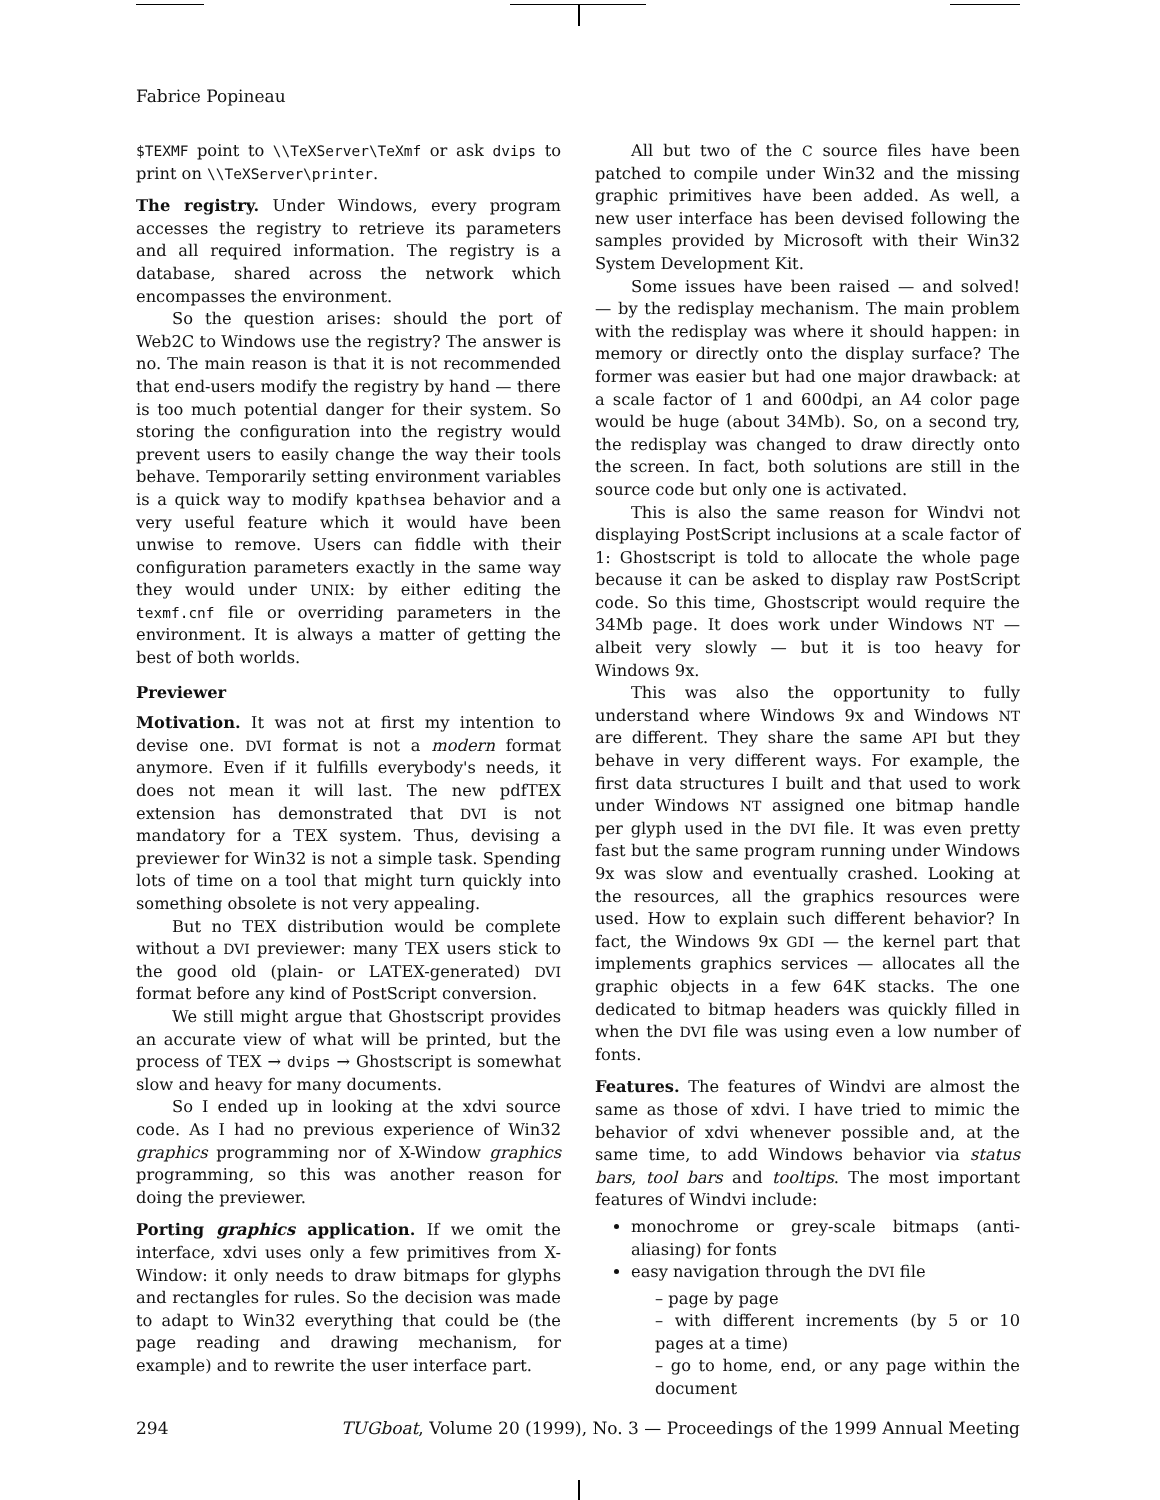Fabrice Popineau
$TEXMF point to \\TeXServer\TeXmf or ask dvips to print on \\TeXServer\printer.
The registry. Under Windows, every program accesses the registry to retrieve its parameters and all required information. The registry is a database, shared across the network which encompasses the environment.
So the question arises: should the port of Web2C to Windows use the registry? The answer is no. The main reason is that it is not recommended that end-users modify the registry by hand — there is too much potential danger for their system. So storing the configuration into the registry would prevent users to easily change the way their tools behave. Temporarily setting environment variables is a quick way to modify kpathsea behavior and a very useful feature which it would have been unwise to remove. Users can fiddle with their configuration parameters exactly in the same way they would under UNIX: by either editing the texmf.cnf file or overriding parameters in the environment. It is always a matter of getting the best of both worlds.
Previewer
Motivation. It was not at first my intention to devise one. DVI format is not a modern format anymore. Even if it fulfills everybody's needs, it does not mean it will last. The new pdfTEX extension has demonstrated that DVI is not mandatory for a TEX system. Thus, devising a previewer for Win32 is not a simple task. Spending lots of time on a tool that might turn quickly into something obsolete is not very appealing.
But no TEX distribution would be complete without a DVI previewer: many TEX users stick to the good old (plain- or LATEX-generated) DVI format before any kind of PostScript conversion.
We still might argue that Ghostscript provides an accurate view of what will be printed, but the process of TEX → dvips → Ghostscript is somewhat slow and heavy for many documents.
So I ended up in looking at the xdvi source code. As I had no previous experience of Win32 graphics programming nor of X-Window graphics programming, so this was another reason for doing the previewer.
Porting graphics application. If we omit the interface, xdvi uses only a few primitives from X-Window: it only needs to draw bitmaps for glyphs and rectangles for rules. So the decision was made to adapt to Win32 everything that could be (the page reading and drawing mechanism, for example) and to rewrite the user interface part.
All but two of the C source files have been patched to compile under Win32 and the missing graphic primitives have been added. As well, a new user interface has been devised following the samples provided by Microsoft with their Win32 System Development Kit.
Some issues have been raised — and solved! — by the redisplay mechanism. The main problem with the redisplay was where it should happen: in memory or directly onto the display surface? The former was easier but had one major drawback: at a scale factor of 1 and 600dpi, an A4 color page would be huge (about 34Mb). So, on a second try, the redisplay was changed to draw directly onto the screen. In fact, both solutions are still in the source code but only one is activated.
This is also the same reason for Windvi not displaying PostScript inclusions at a scale factor of 1: Ghostscript is told to allocate the whole page because it can be asked to display raw PostScript code. So this time, Ghostscript would require the 34Mb page. It does work under Windows NT — albeit very slowly — but it is too heavy for Windows 9x.
This was also the opportunity to fully understand where Windows 9x and Windows NT are different. They share the same API but they behave in very different ways. For example, the first data structures I built and that used to work under Windows NT assigned one bitmap handle per glyph used in the DVI file. It was even pretty fast but the same program running under Windows 9x was slow and eventually crashed. Looking at the resources, all the graphics resources were used. How to explain such different behavior? In fact, the Windows 9x GDI — the kernel part that implements graphics services — allocates all the graphic objects in a few 64K stacks. The one dedicated to bitmap headers was quickly filled in when the DVI file was using even a low number of fonts.
Features. The features of Windvi are almost the same as those of xdvi. I have tried to mimic the behavior of xdvi whenever possible and, at the same time, to add Windows behavior via status bars, tool bars and tooltips. The most important features of Windvi include:
monochrome or grey-scale bitmaps (anti-aliasing) for fonts
easy navigation through the DVI file
– page by page
– with different increments (by 5 or 10 pages at a time)
– go to home, end, or any page within the document
294 TUGboat, Volume 20 (1999), No. 3 — Proceedings of the 1999 Annual Meeting